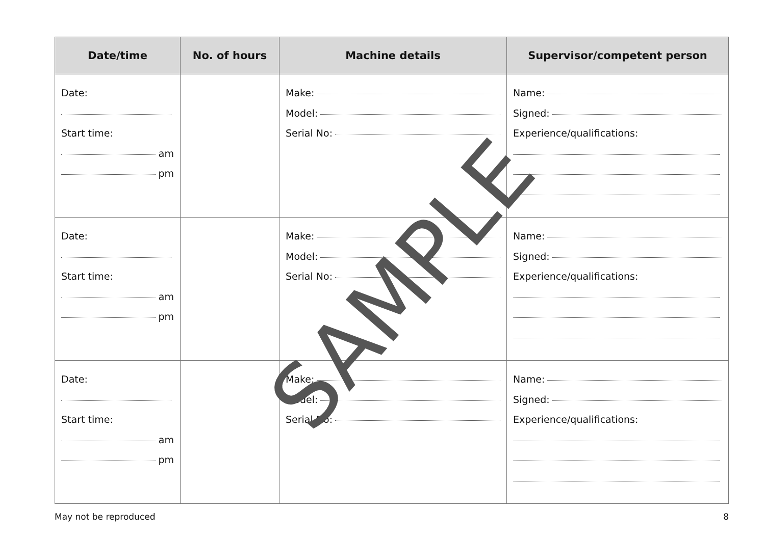| Date/time | No. of hours | Machine details | Supervisor/competent person |
| --- | --- | --- | --- |
| Date: Start time: am pm | | Make: Model: Serial No: | Name: Signed: Experience/qualifications: |
| Date: Start time: am pm | | Make: Model: Serial No: | Name: Signed: Experience/qualifications: |
| Date: Start time: am pm | | Make: Model: Serial No: | Name: Signed: Experience/qualifications: |
SAMPLE
May not be reproduced 8